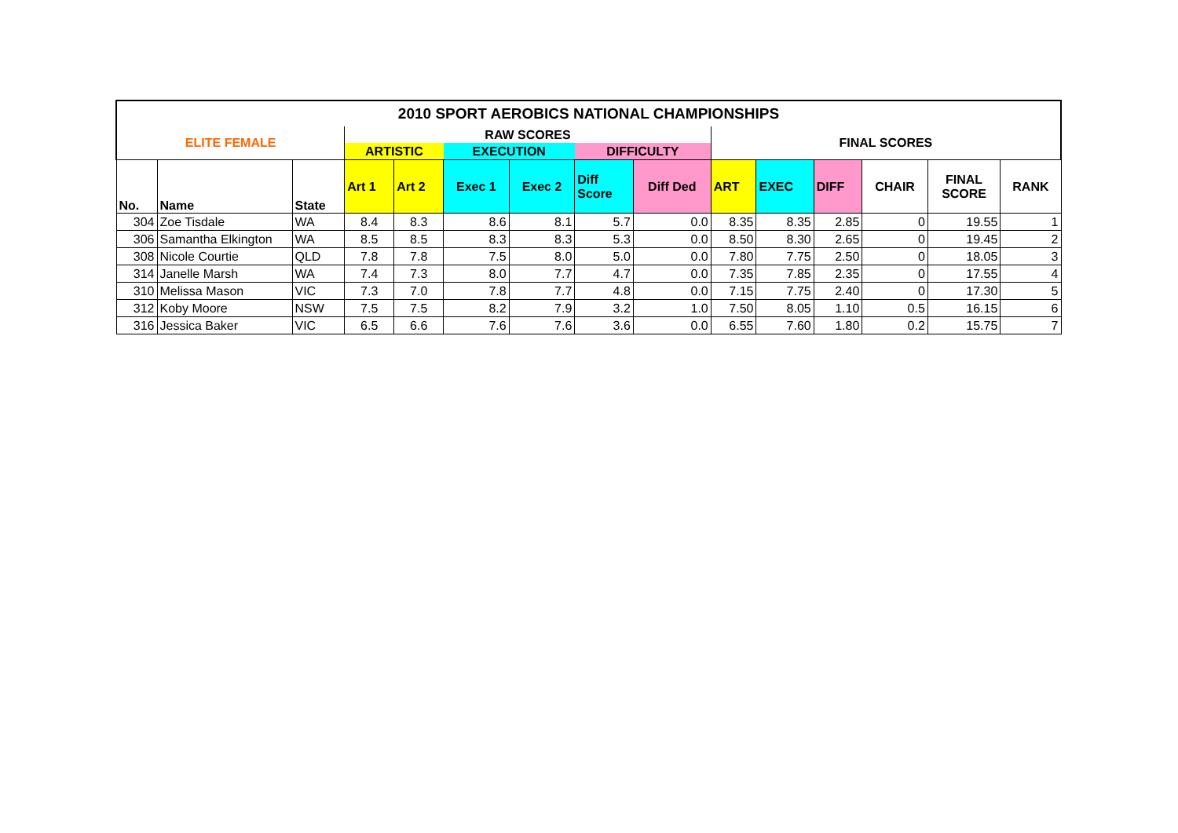| 2010 SPORT AEROBICS NATIONAL CHAMPIONSHIPS | | | | | | | | | | | | | | |
| --- | --- | --- | --- | --- | --- | --- | --- | --- | --- | --- | --- | --- | --- | --- |
| ELITE FEMALE | | | RAW SCORES | | | | | | FINAL SCORES | | | | | |
| | | | ARTISTIC | | EXECUTION | | DIFFICULTY | | | | | | | |
| No. | Name | State | Art 1 | Art 2 | Exec 1 | Exec 2 | Diff Score | Diff Ded | ART | EXEC | DIFF | CHAIR | FINAL SCORE | RANK |
| 304 | Zoe Tisdale | WA | 8.4 | 8.3 | 8.6 | 8.1 | 5.7 | 0.0 | 8.35 | 8.35 | 2.85 | 0 | 19.55 | 1 |
| 306 | Samantha Elkington | WA | 8.5 | 8.5 | 8.3 | 8.3 | 5.3 | 0.0 | 8.50 | 8.30 | 2.65 | 0 | 19.45 | 2 |
| 308 | Nicole Courtie | QLD | 7.8 | 7.8 | 7.5 | 8.0 | 5.0 | 0.0 | 7.80 | 7.75 | 2.50 | 0 | 18.05 | 3 |
| 314 | Janelle Marsh | WA | 7.4 | 7.3 | 8.0 | 7.7 | 4.7 | 0.0 | 7.35 | 7.85 | 2.35 | 0 | 17.55 | 4 |
| 310 | Melissa Mason | VIC | 7.3 | 7.0 | 7.8 | 7.7 | 4.8 | 0.0 | 7.15 | 7.75 | 2.40 | 0 | 17.30 | 5 |
| 312 | Koby Moore | NSW | 7.5 | 7.5 | 8.2 | 7.9 | 3.2 | 1.0 | 7.50 | 8.05 | 1.10 | 0.5 | 16.15 | 6 |
| 316 | Jessica Baker | VIC | 6.5 | 6.6 | 7.6 | 7.6 | 3.6 | 0.0 | 6.55 | 7.60 | 1.80 | 0.2 | 15.75 | 7 |